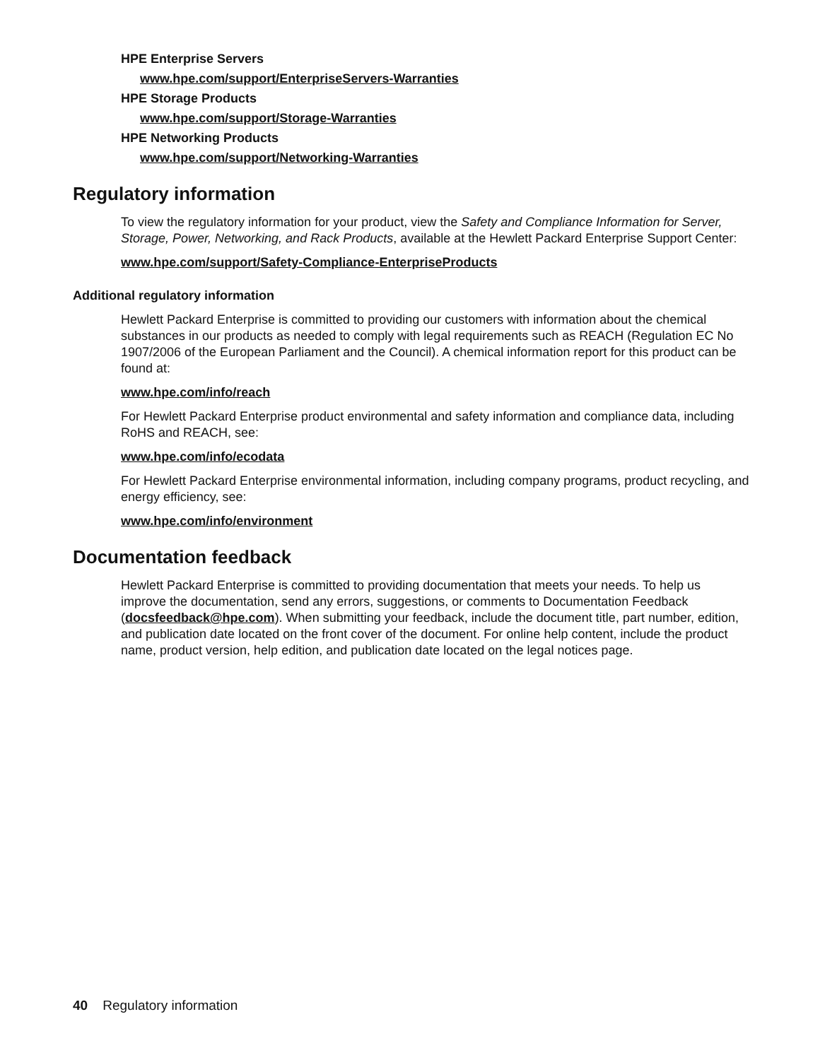HPE Enterprise Servers
www.hpe.com/support/EnterpriseServers-Warranties
HPE Storage Products
www.hpe.com/support/Storage-Warranties
HPE Networking Products
www.hpe.com/support/Networking-Warranties
Regulatory information
To view the regulatory information for your product, view the Safety and Compliance Information for Server, Storage, Power, Networking, and Rack Products, available at the Hewlett Packard Enterprise Support Center:
www.hpe.com/support/Safety-Compliance-EnterpriseProducts
Additional regulatory information
Hewlett Packard Enterprise is committed to providing our customers with information about the chemical substances in our products as needed to comply with legal requirements such as REACH (Regulation EC No 1907/2006 of the European Parliament and the Council). A chemical information report for this product can be found at:
www.hpe.com/info/reach
For Hewlett Packard Enterprise product environmental and safety information and compliance data, including RoHS and REACH, see:
www.hpe.com/info/ecodata
For Hewlett Packard Enterprise environmental information, including company programs, product recycling, and energy efficiency, see:
www.hpe.com/info/environment
Documentation feedback
Hewlett Packard Enterprise is committed to providing documentation that meets your needs. To help us improve the documentation, send any errors, suggestions, or comments to Documentation Feedback (docsfeedback@hpe.com). When submitting your feedback, include the document title, part number, edition, and publication date located on the front cover of the document. For online help content, include the product name, product version, help edition, and publication date located on the legal notices page.
40 Regulatory information